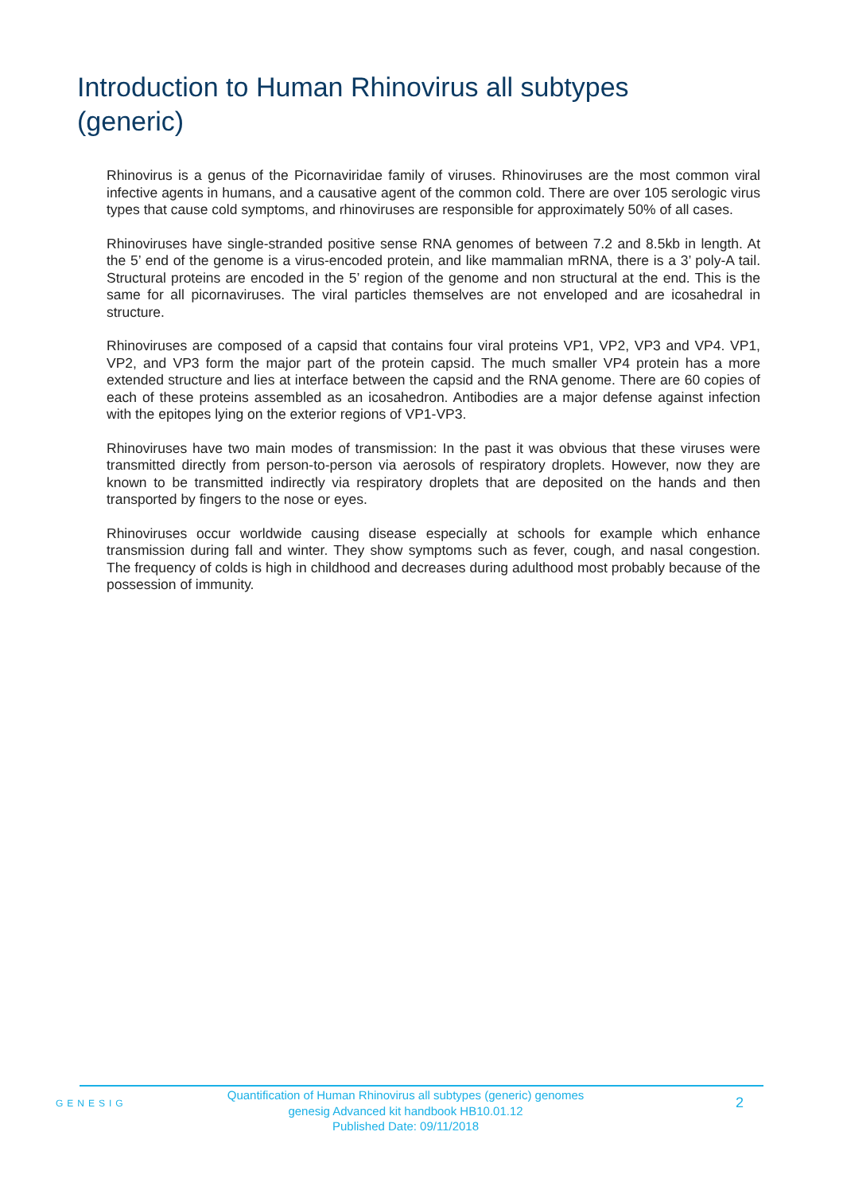Introduction to Human Rhinovirus all subtypes (generic)
Rhinovirus is a genus of the Picornaviridae family of viruses. Rhinoviruses are the most common viral infective agents in humans, and a causative agent of the common cold. There are over 105 serologic virus types that cause cold symptoms, and rhinoviruses are responsible for approximately 50% of all cases.
Rhinoviruses have single-stranded positive sense RNA genomes of between 7.2 and 8.5kb in length. At the 5’ end of the genome is a virus-encoded protein, and like mammalian mRNA, there is a 3’ poly-A tail. Structural proteins are encoded in the 5’ region of the genome and non structural at the end. This is the same for all picornaviruses. The viral particles themselves are not enveloped and are icosahedral in structure.
Rhinoviruses are composed of a capsid that contains four viral proteins VP1, VP2, VP3 and VP4. VP1, VP2, and VP3 form the major part of the protein capsid. The much smaller VP4 protein has a more extended structure and lies at interface between the capsid and the RNA genome. There are 60 copies of each of these proteins assembled as an icosahedron. Antibodies are a major defense against infection with the epitopes lying on the exterior regions of VP1-VP3.
Rhinoviruses have two main modes of transmission: In the past it was obvious that these viruses were transmitted directly from person-to-person via aerosols of respiratory droplets. However, now they are known to be transmitted indirectly via respiratory droplets that are deposited on the hands and then transported by fingers to the nose or eyes.
Rhinoviruses occur worldwide causing disease especially at schools for example which enhance transmission during fall and winter. They show symptoms such as fever, cough, and nasal congestion. The frequency of colds is high in childhood and decreases during adulthood most probably because of the possession of immunity.
GENESIG
Quantification of Human Rhinovirus all subtypes (generic) genomes
genesig Advanced kit handbook HB10.01.12
Published Date: 09/11/2018
2